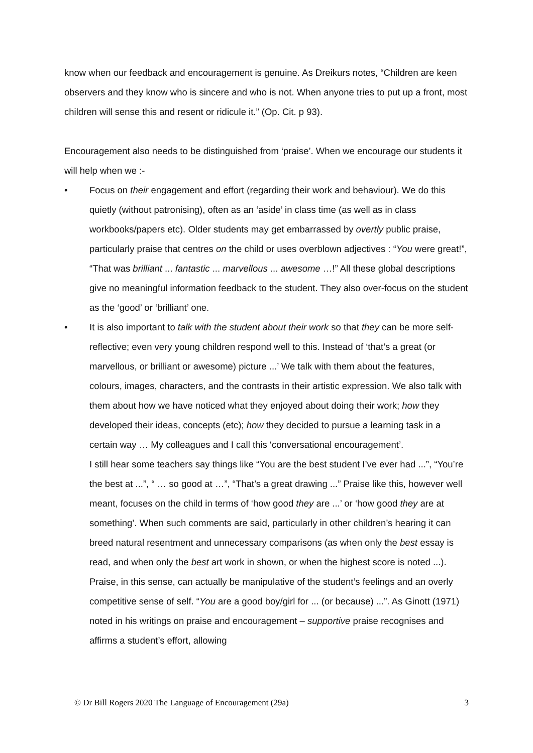know when our feedback and encouragement is genuine. As Dreikurs notes, “Children are keen observers and they know who is sincere and who is not. When anyone tries to put up a front, most children will sense this and resent or ridicule it.” (Op. Cit. p 93).
Encouragement also needs to be distinguished from ‘praise’. When we encourage our students it will help when we :-
• Focus on their engagement and effort (regarding their work and behaviour). We do this quietly (without patronising), often as an ‘aside’ in class time (as well as in class workbooks/papers etc). Older students may get embarrassed by overtly public praise, particularly praise that centres on the child or uses overblown adjectives : “You were great!”, “That was brilliant ... fantastic ... marvellous ... awesome …!” All these global descriptions give no meaningful information feedback to the student. They also over-focus on the student as the ‘good’ or ‘brilliant’ one.
• It is also important to talk with the student about their work so that they can be more self-reflective; even very young children respond well to this. Instead of ‘that’s a great (or marvellous, or brilliant or awesome) picture ...’ We talk with them about the features, colours, images, characters, and the contrasts in their artistic expression. We also talk with them about how we have noticed what they enjoyed about doing their work; how they developed their ideas, concepts (etc); how they decided to pursue a learning task in a certain way … My colleagues and I call this ‘conversational encouragement’.
I still hear some teachers say things like “You are the best student I’ve ever had ...”, “You’re the best at ...”, “ … so good at …”, “That’s a great drawing ...” Praise like this, however well meant, focuses on the child in terms of ‘how good they are ...’ or ‘how good they are at something’. When such comments are said, particularly in other children’s hearing it can breed natural resentment and unnecessary comparisons (as when only the best essay is read, and when only the best art work in shown, or when the highest score is noted ...). Praise, in this sense, can actually be manipulative of the student’s feelings and an overly competitive sense of self. “You are a good boy/girl for ... (or because) ...”. As Ginott (1971) noted in his writings on praise and encouragement – supportive praise recognises and affirms a student’s effort, allowing
© Dr Bill Rogers 2020 The Language of Encouragement (29a) 3